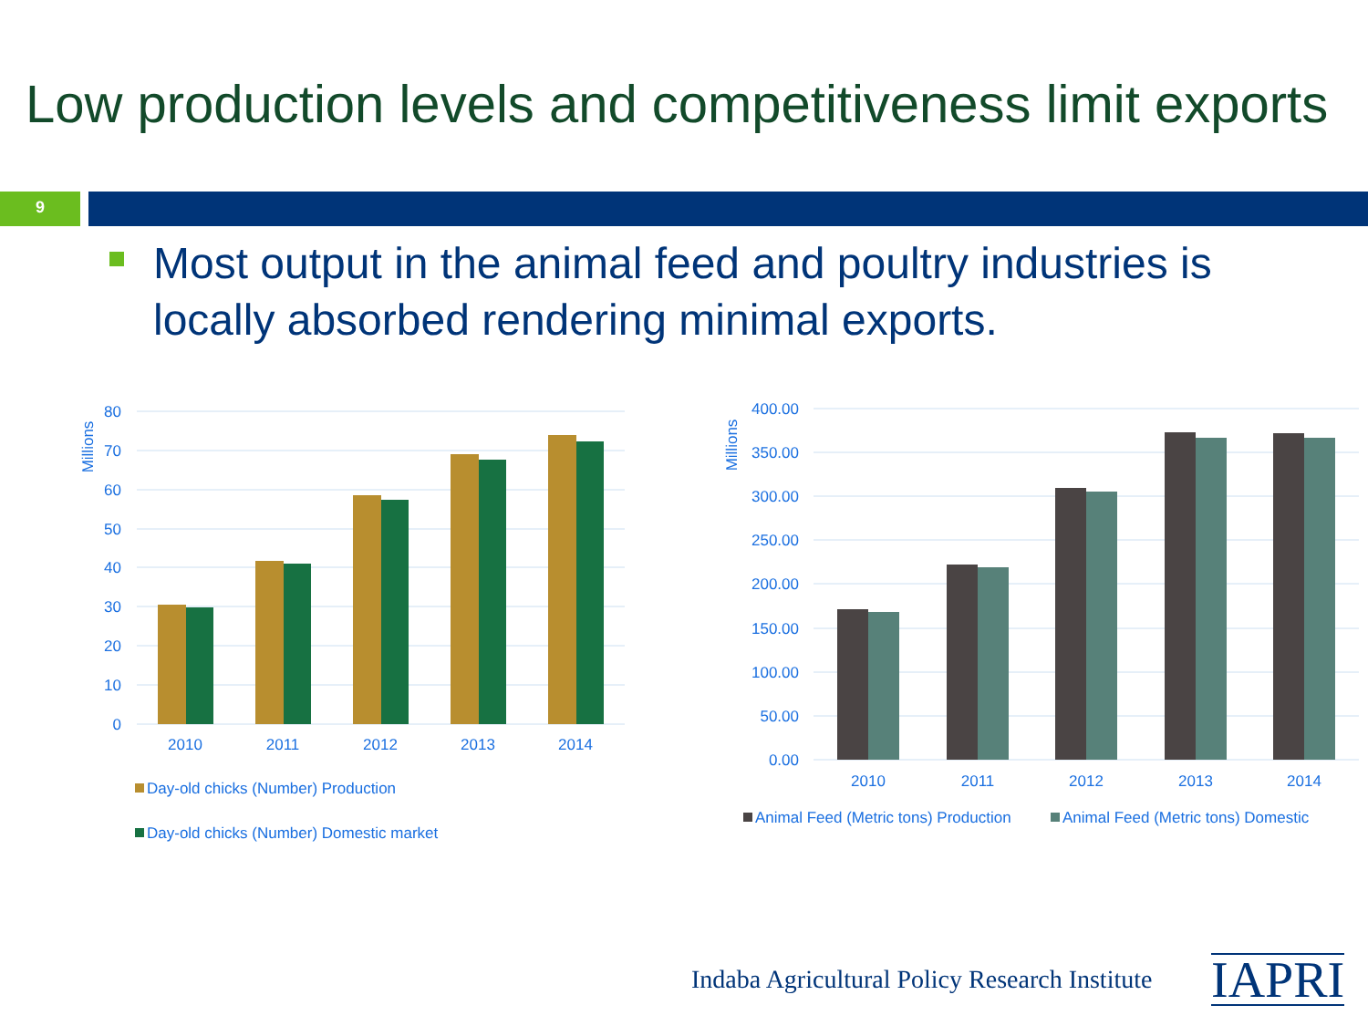Low production levels and competitiveness limit exports
9
Most output in the animal feed and poultry industries is locally absorbed rendering minimal exports.
80
70
60
50
40
30
20
10
0
400.00
350.00
300.00
250.00
200.00
150.00
100.00
50.00
0.00
2010
2011
2012
2013
2014
2010
2011
2012
2013
2014
Millions
Millions
Day-old chicks (Number) Production
Day-old chicks (Number) Domestic market
Animal Feed (Metric tons) Production
Animal Feed (Metric tons) Domestic
Indaba Agricultural Policy Research Institute
IAPRI